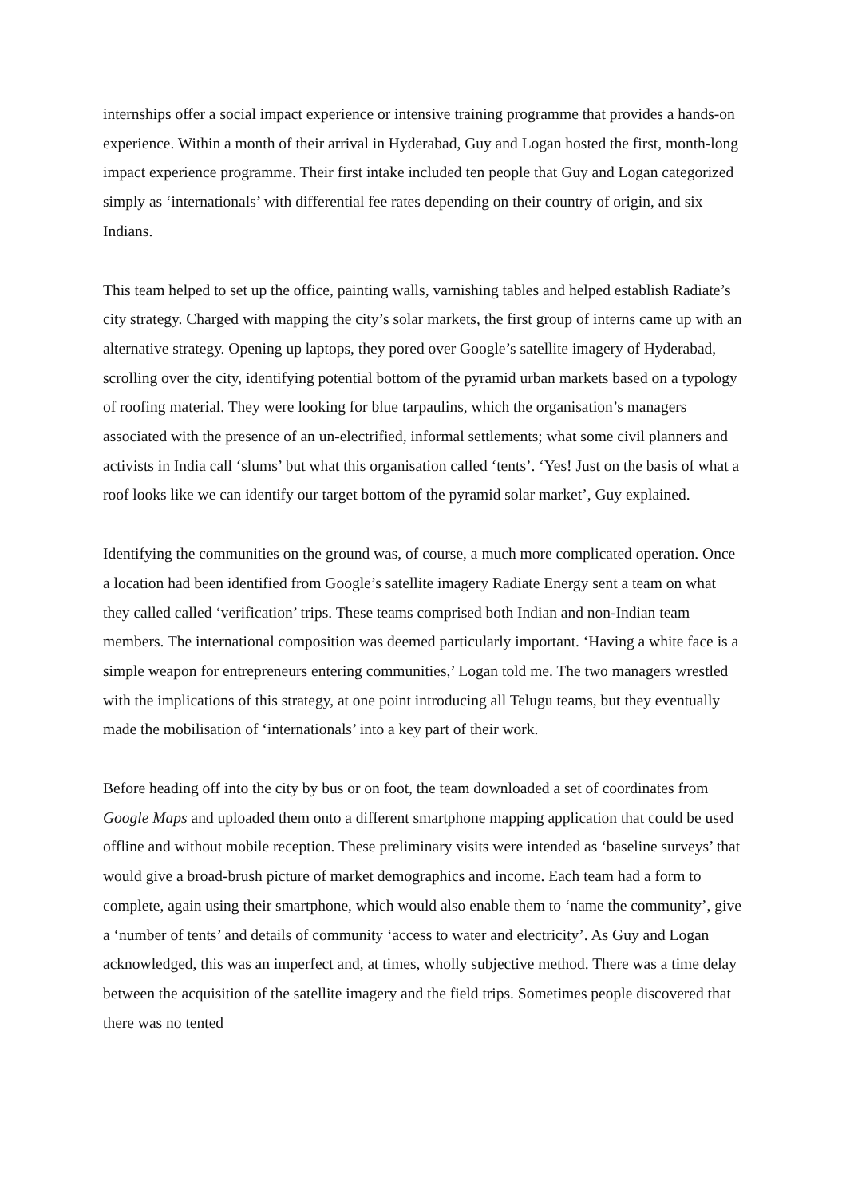internships offer a social impact experience or intensive training programme that provides a hands-on experience. Within a month of their arrival in Hyderabad, Guy and Logan hosted the first, month-long impact experience programme. Their first intake included ten people that Guy and Logan categorized simply as ‘internationals’ with differential fee rates depending on their country of origin, and six Indians.
This team helped to set up the office, painting walls, varnishing tables and helped establish Radiate’s city strategy. Charged with mapping the city’s solar markets, the first group of interns came up with an alternative strategy. Opening up laptops, they pored over Google’s satellite imagery of Hyderabad, scrolling over the city, identifying potential bottom of the pyramid urban markets based on a typology of roofing material. They were looking for blue tarpaulins, which the organisation’s managers associated with the presence of an un-electrified, informal settlements; what some civil planners and activists in India call ‘slums’ but what this organisation called ‘tents’. ‘Yes! Just on the basis of what a roof looks like we can identify our target bottom of the pyramid solar market’, Guy explained.
Identifying the communities on the ground was, of course, a much more complicated operation. Once a location had been identified from Google’s satellite imagery Radiate Energy sent a team on what they called called ‘verification’ trips. These teams comprised both Indian and non-Indian team members. The international composition was deemed particularly important. ‘Having a white face is a simple weapon for entrepreneurs entering communities,’ Logan told me. The two managers wrestled with the implications of this strategy, at one point introducing all Telugu teams, but they eventually made the mobilisation of ‘internationals’ into a key part of their work.
Before heading off into the city by bus or on foot, the team downloaded a set of coordinates from Google Maps and uploaded them onto a different smartphone mapping application that could be used offline and without mobile reception. These preliminary visits were intended as ‘baseline surveys’ that would give a broad-brush picture of market demographics and income. Each team had a form to complete, again using their smartphone, which would also enable them to ‘name the community’, give a ‘number of tents’ and details of community ‘access to water and electricity’. As Guy and Logan acknowledged, this was an imperfect and, at times, wholly subjective method. There was a time delay between the acquisition of the satellite imagery and the field trips. Sometimes people discovered that there was no tented